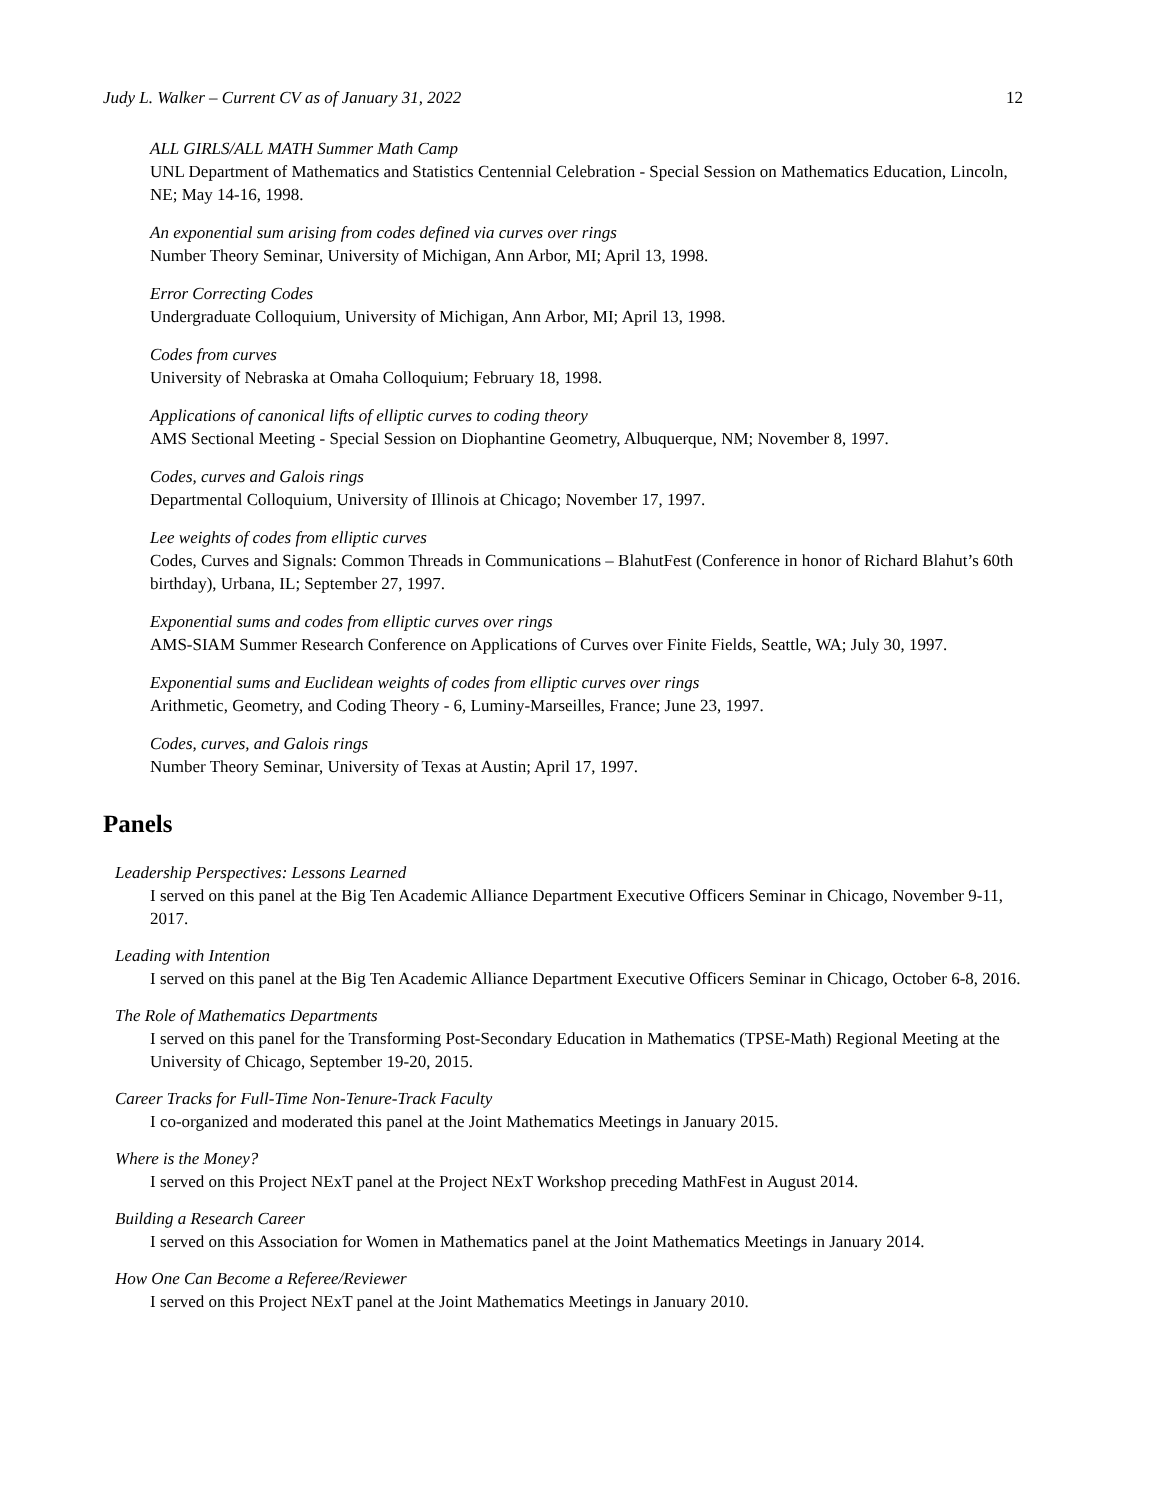Judy L. Walker – Current CV as of January 31, 2022 12
ALL GIRLS/ALL MATH Summer Math Camp
UNL Department of Mathematics and Statistics Centennial Celebration - Special Session on Mathematics Education, Lincoln, NE; May 14-16, 1998.
An exponential sum arising from codes defined via curves over rings
Number Theory Seminar, University of Michigan, Ann Arbor, MI; April 13, 1998.
Error Correcting Codes
Undergraduate Colloquium, University of Michigan, Ann Arbor, MI; April 13, 1998.
Codes from curves
University of Nebraska at Omaha Colloquium; February 18, 1998.
Applications of canonical lifts of elliptic curves to coding theory
AMS Sectional Meeting - Special Session on Diophantine Geometry, Albuquerque, NM; November 8, 1997.
Codes, curves and Galois rings
Departmental Colloquium, University of Illinois at Chicago; November 17, 1997.
Lee weights of codes from elliptic curves
Codes, Curves and Signals: Common Threads in Communications – BlahutFest (Conference in honor of Richard Blahut’s 60th birthday), Urbana, IL; September 27, 1997.
Exponential sums and codes from elliptic curves over rings
AMS-SIAM Summer Research Conference on Applications of Curves over Finite Fields, Seattle, WA; July 30, 1997.
Exponential sums and Euclidean weights of codes from elliptic curves over rings
Arithmetic, Geometry, and Coding Theory - 6, Luminy-Marseilles, France; June 23, 1997.
Codes, curves, and Galois rings
Number Theory Seminar, University of Texas at Austin; April 17, 1997.
Panels
Leadership Perspectives: Lessons Learned
I served on this panel at the Big Ten Academic Alliance Department Executive Officers Seminar in Chicago, November 9-11, 2017.
Leading with Intention
I served on this panel at the Big Ten Academic Alliance Department Executive Officers Seminar in Chicago, October 6-8, 2016.
The Role of Mathematics Departments
I served on this panel for the Transforming Post-Secondary Education in Mathematics (TPSE-Math) Regional Meeting at the University of Chicago, September 19-20, 2015.
Career Tracks for Full-Time Non-Tenure-Track Faculty
I co-organized and moderated this panel at the Joint Mathematics Meetings in January 2015.
Where is the Money?
I served on this Project NExT panel at the Project NExT Workshop preceding MathFest in August 2014.
Building a Research Career
I served on this Association for Women in Mathematics panel at the Joint Mathematics Meetings in January 2014.
How One Can Become a Referee/Reviewer
I served on this Project NExT panel at the Joint Mathematics Meetings in January 2010.